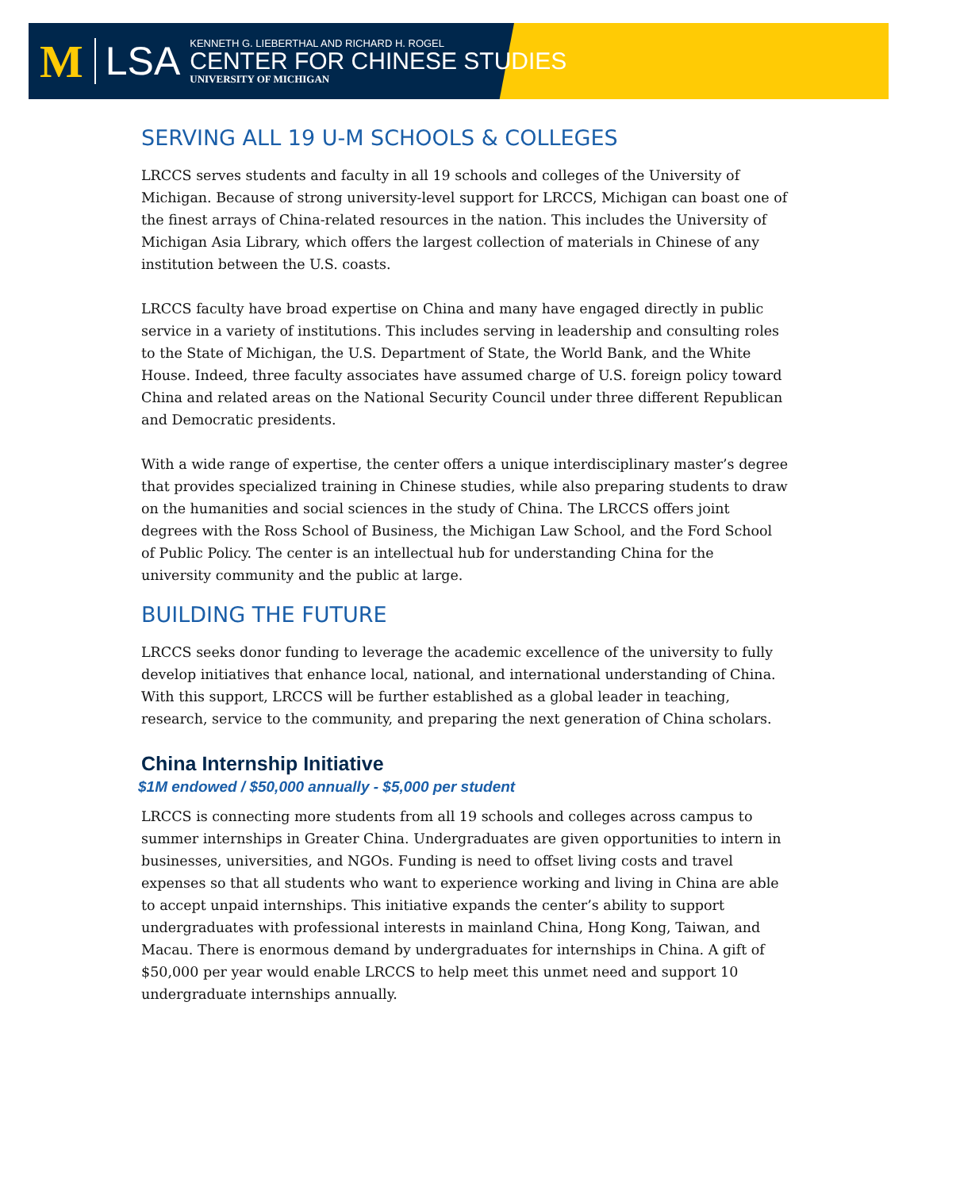M LSA
KENNETH G. LIEBERTHAL AND RICHARD H. ROGEL
CENTER FOR CHINESE STUDIES
UNIVERSITY OF MICHIGAN
SERVING ALL 19 U-M SCHOOLS & COLLEGES
LRCCS serves students and faculty in all 19 schools and colleges of the University of Michigan. Because of strong university-level support for LRCCS, Michigan can boast one of the finest arrays of China-related resources in the nation. This includes the University of Michigan Asia Library, which offers the largest collection of materials in Chinese of any institution between the U.S. coasts.
LRCCS faculty have broad expertise on China and many have engaged directly in public service in a variety of institutions. This includes serving in leadership and consulting roles to the State of Michigan, the U.S. Department of State, the World Bank, and the White House. Indeed, three faculty associates have assumed charge of U.S. foreign policy toward China and related areas on the National Security Council under three different Republican and Democratic presidents.
With a wide range of expertise, the center offers a unique interdisciplinary master’s degree that provides specialized training in Chinese studies, while also preparing students to draw on the humanities and social sciences in the study of China. The LRCCS offers joint degrees with the Ross School of Business, the Michigan Law School, and the Ford School of Public Policy. The center is an intellectual hub for understanding China for the university community and the public at large.
BUILDING THE FUTURE
LRCCS seeks donor funding to leverage the academic excellence of the university to fully develop initiatives that enhance local, national, and international understanding of China. With this support, LRCCS will be further established as a global leader in teaching, research, service to the community, and preparing the next generation of China scholars.
China Internship Initiative
$1M endowed / $50,000 annually - $5,000 per student
LRCCS is connecting more students from all 19 schools and colleges across campus to summer internships in Greater China. Undergraduates are given opportunities to intern in businesses, universities, and NGOs. Funding is need to offset living costs and travel expenses so that all students who want to experience working and living in China are able to accept unpaid internships. This initiative expands the center’s ability to support undergraduates with professional interests in mainland China, Hong Kong, Taiwan, and Macau. There is enormous demand by undergraduates for internships in China. A gift of $50,000 per year would enable LRCCS to help meet this unmet need and support 10 undergraduate internships annually.